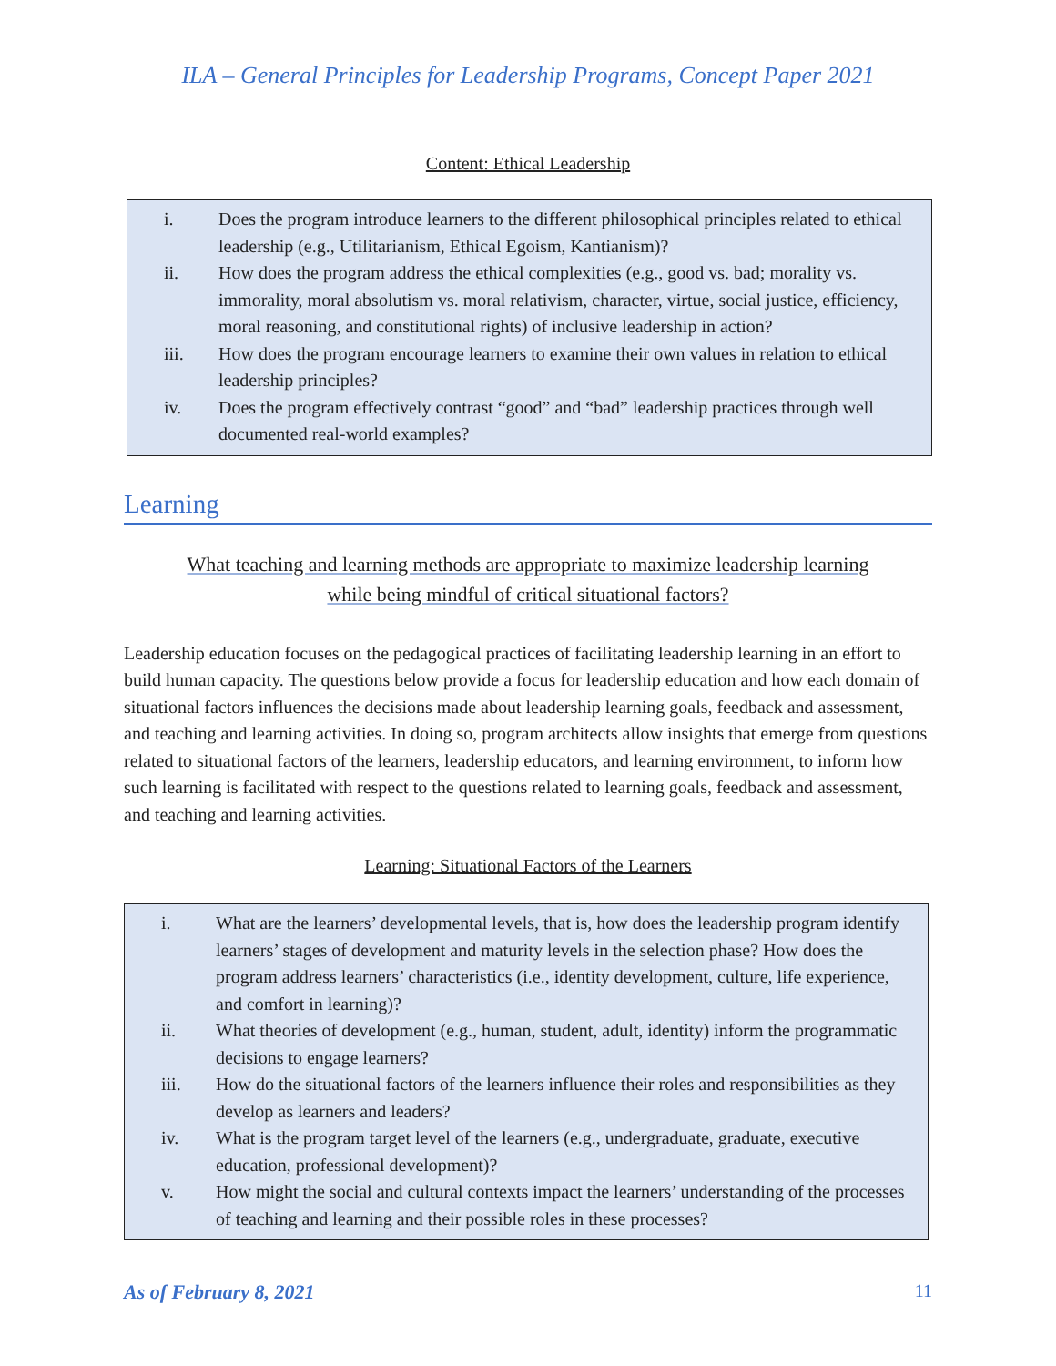ILA – General Principles for Leadership Programs, Concept Paper 2021
Content: Ethical Leadership
i. Does the program introduce learners to the different philosophical principles related to ethical leadership (e.g., Utilitarianism, Ethical Egoism, Kantianism)?
ii. How does the program address the ethical complexities (e.g., good vs. bad; morality vs. immorality, moral absolutism vs. moral relativism, character, virtue, social justice, efficiency, moral reasoning, and constitutional rights) of inclusive leadership in action?
iii. How does the program encourage learners to examine their own values in relation to ethical leadership principles?
iv. Does the program effectively contrast “good” and “bad” leadership practices through well documented real-world examples?
Learning
What teaching and learning methods are appropriate to maximize leadership learning
while being mindful of critical situational factors?
Leadership education focuses on the pedagogical practices of facilitating leadership learning in an effort to build human capacity. The questions below provide a focus for leadership education and how each domain of situational factors influences the decisions made about leadership learning goals, feedback and assessment, and teaching and learning activities. In doing so, program architects allow insights that emerge from questions related to situational factors of the learners, leadership educators, and learning environment, to inform how such learning is facilitated with respect to the questions related to learning goals, feedback and assessment, and teaching and learning activities.
Learning: Situational Factors of the Learners
i. What are the learners’ developmental levels, that is, how does the leadership program identify learners’ stages of development and maturity levels in the selection phase? How does the program address learners’ characteristics (i.e., identity development, culture, life experience, and comfort in learning)?
ii. What theories of development (e.g., human, student, adult, identity) inform the programmatic decisions to engage learners?
iii. How do the situational factors of the learners influence their roles and responsibilities as they develop as learners and leaders?
iv. What is the program target level of the learners (e.g., undergraduate, graduate, executive education, professional development)?
v. How might the social and cultural contexts impact the learners’ understanding of the processes of teaching and learning and their possible roles in these processes?
As of February 8, 2021 11